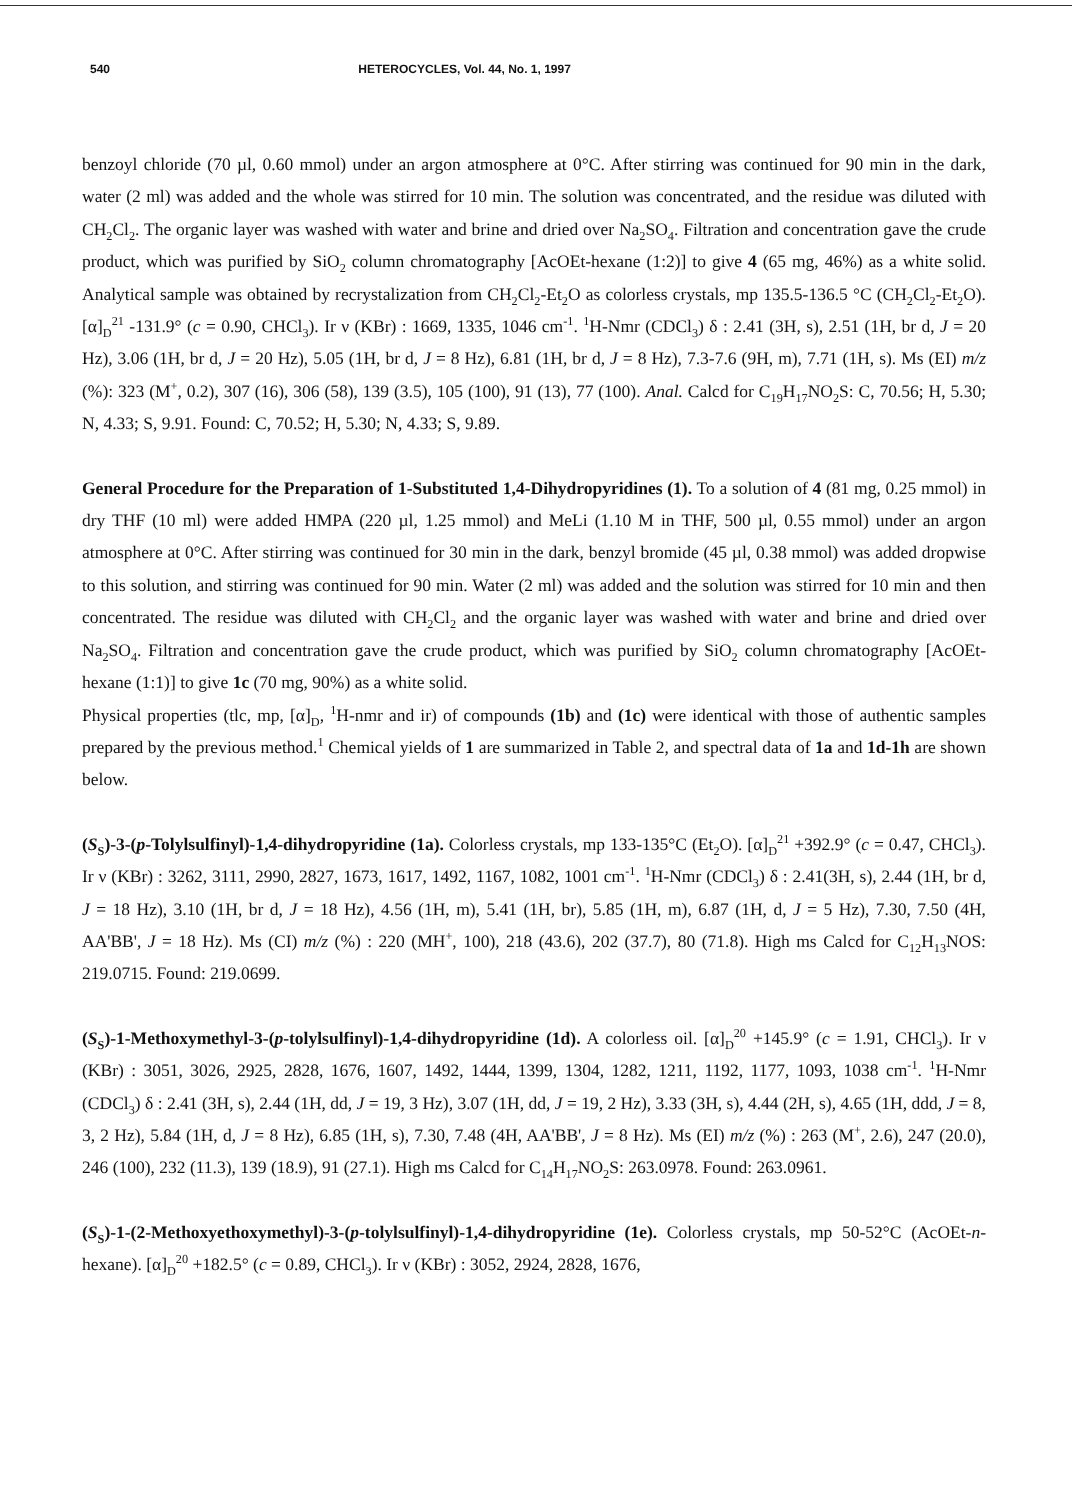540 HETEROCYCLES, Vol. 44, No. 1, 1997
benzoyl chloride (70 µl, 0.60 mmol) under an argon atmosphere at 0°C. After stirring was continued for 90 min in the dark, water (2 ml) was added and the whole was stirred for 10 min. The solution was concentrated, and the residue was diluted with CH<sub>2</sub>Cl<sub>2</sub>. The organic layer was washed with water and brine and dried over Na<sub>2</sub>SO<sub>4</sub>. Filtration and concentration gave the crude product, which was purified by SiO<sub>2</sub> column chromatography [AcOEt-hexane (1:2)] to give 4 (65 mg, 46%) as a white solid. Analytical sample was obtained by recrystalization from CH<sub>2</sub>Cl<sub>2</sub>-Et<sub>2</sub>O as colorless crystals, mp 135.5-136.5 °C (CH<sub>2</sub>Cl<sub>2</sub>-Et<sub>2</sub>O). [α]<sub>D</sub><sup>21</sup> -131.9° (c = 0.90, CHCl<sub>3</sub>). Ir ν (KBr) : 1669, 1335, 1046 cm<sup>-1</sup>. <sup>1</sup>H-Nmr (CDCl<sub>3</sub>) δ : 2.41 (3H, s), 2.51 (1H, br d, J = 20 Hz), 3.06 (1H, br d, J = 20 Hz), 5.05 (1H, br d, J = 8 Hz), 6.81 (1H, br d, J = 8 Hz), 7.3-7.6 (9H, m), 7.71 (1H, s). Ms (EI) m/z (%): 323 (M<sup>+</sup>, 0.2), 307 (16), 306 (58), 139 (3.5), 105 (100), 91 (13), 77 (100). Anal. Calcd for C<sub>19</sub>H<sub>17</sub>NO<sub>2</sub>S: C, 70.56; H, 5.30; N, 4.33; S, 9.91. Found: C, 70.52; H, 5.30; N, 4.33; S, 9.89.
General Procedure for the Preparation of 1-Substituted 1,4-Dihydropyridines (1). To a solution of 4 (81 mg, 0.25 mmol) in dry THF (10 ml) were added HMPA (220 µl, 1.25 mmol) and MeLi (1.10 M in THF, 500 µl, 0.55 mmol) under an argon atmosphere at 0°C. After stirring was continued for 30 min in the dark, benzyl bromide (45 µl, 0.38 mmol) was added dropwise to this solution, and stirring was continued for 90 min. Water (2 ml) was added and the solution was stirred for 10 min and then concentrated. The residue was diluted with CH<sub>2</sub>Cl<sub>2</sub> and the organic layer was washed with water and brine and dried over Na<sub>2</sub>SO<sub>4</sub>. Filtration and concentration gave the crude product, which was purified by SiO<sub>2</sub> column chromatography [AcOEt-hexane (1:1)] to give 1c (70 mg, 90%) as a white solid.
Physical properties (tlc, mp, [α]<sub>D</sub>, <sup>1</sup>H-nmr and ir) of compounds (1b) and (1c) were identical with those of authentic samples prepared by the previous method.<sup>1</sup> Chemical yields of 1 are summarized in Table 2, and spectral data of 1a and 1d-1h are shown below.
(S<sub>S</sub>)-3-(p-Tolylsulfinyl)-1,4-dihydropyridine (1a). Colorless crystals, mp 133-135°C (Et<sub>2</sub>O). [α]<sub>D</sub><sup>21</sup> +392.9° (c = 0.47, CHCl<sub>3</sub>). Ir ν (KBr) : 3262, 3111, 2990, 2827, 1673, 1617, 1492, 1167, 1082, 1001 cm<sup>-1</sup>. <sup>1</sup>H-Nmr (CDCl<sub>3</sub>) δ : 2.41(3H, s), 2.44 (1H, br d, J = 18 Hz), 3.10 (1H, br d, J = 18 Hz), 4.56 (1H, m), 5.41 (1H, br), 5.85 (1H, m), 6.87 (1H, d, J = 5 Hz), 7.30, 7.50 (4H, AA'BB', J = 18 Hz). Ms (CI) m/z (%) : 220 (MH<sup>+</sup>, 100), 218 (43.6), 202 (37.7), 80 (71.8). High ms Calcd for C<sub>12</sub>H<sub>13</sub>NOS: 219.0715. Found: 219.0699.
(S<sub>S</sub>)-1-Methoxymethyl-3-(p-tolylsulfinyl)-1,4-dihydropyridine (1d). A colorless oil. [α]<sub>D</sub><sup>20</sup> +145.9° (c = 1.91, CHCl<sub>3</sub>). Ir ν (KBr) : 3051, 3026, 2925, 2828, 1676, 1607, 1492, 1444, 1399, 1304, 1282, 1211, 1192, 1177, 1093, 1038 cm<sup>-1</sup>. <sup>1</sup>H-Nmr (CDCl<sub>3</sub>) δ : 2.41 (3H, s), 2.44 (1H, dd, J = 19, 3 Hz), 3.07 (1H, dd, J = 19, 2 Hz), 3.33 (3H, s), 4.44 (2H, s), 4.65 (1H, ddd, J = 8, 3, 2 Hz), 5.84 (1H, d, J = 8 Hz), 6.85 (1H, s), 7.30, 7.48 (4H, AA'BB', J = 8 Hz). Ms (EI) m/z (%) : 263 (M<sup>+</sup>, 2.6), 247 (20.0), 246 (100), 232 (11.3), 139 (18.9), 91 (27.1). High ms Calcd for C<sub>14</sub>H<sub>17</sub>NO<sub>2</sub>S: 263.0978. Found: 263.0961.
(S<sub>S</sub>)-1-(2-Methoxyethoxymethyl)-3-(p-tolylsulfinyl)-1,4-dihydropyridine (1e). Colorless crystals, mp 50-52°C (AcOEt-n-hexane). [α]<sub>D</sub><sup>20</sup> +182.5° (c = 0.89, CHCl<sub>3</sub>). Ir ν (KBr) : 3052, 2924, 2828, 1676,